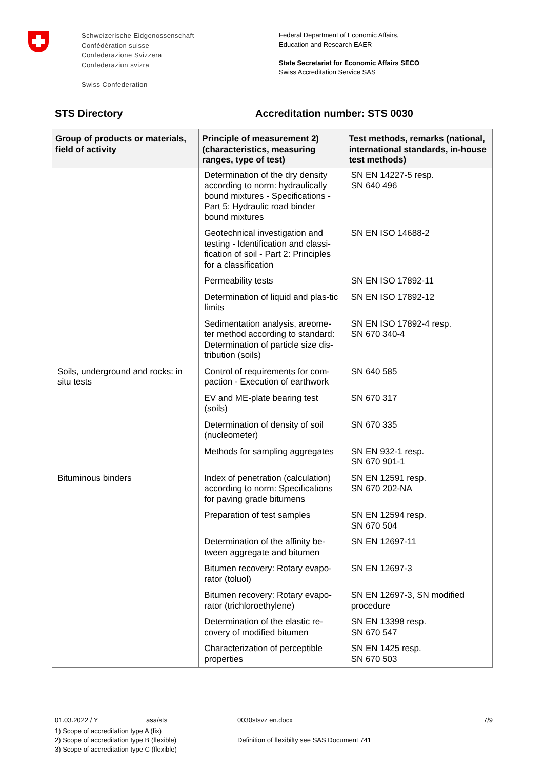Schweizerische Eidgenossenschaft
Confédération suisse
Confederazione Svizzera
Confederaziun svizra
Swiss Confederation
Federal Department of Economic Affairs,
Education and Research EAER
State Secretariat for Economic Affairs SECO
Swiss Accreditation Service SAS
STS Directory Accreditation number: STS 0030
| Group of products or materials, field of activity | Principle of measurement 2) (characteristics, measuring ranges, type of test) | Test methods, remarks (national, international standards, in-house test methods) |
| --- | --- | --- |
| | Determination of the dry density according to norm: hydraulically bound mixtures - Specifications - Part 5: Hydraulic road binder bound mixtures | SN EN 14227-5 resp. SN 640 496 |
| | Geotechnical investigation and testing - Identification and classi-fication of soil - Part 2: Principles for a classification | SN EN ISO 14688-2 |
| | Permeability tests | SN EN ISO 17892-11 |
| | Determination of liquid and plas-tic limits | SN EN ISO 17892-12 |
| | Sedimentation analysis, areome-ter method according to standard: Determination of particle size dis-tribution (soils) | SN EN ISO 17892-4 resp. SN 670 340-4 |
| Soils, underground and rocks: in situ tests | Control of requirements for com-paction - Execution of earthwork | SN 640 585 |
| | EV and ME-plate bearing test (soils) | SN 670 317 |
| | Determination of density of soil (nucleometer) | SN 670 335 |
| | Methods for sampling aggregates | SN EN 932-1 resp. SN 670 901-1 |
| Bituminous binders | Index of penetration (calculation) according to norm: Specifications for paving grade bitumens | SN EN 12591 resp. SN 670 202-NA |
| | Preparation of test samples | SN EN 12594 resp. SN 670 504 |
| | Determination of the affinity be-tween aggregate and bitumen | SN EN 12697-11 |
| | Bitumen recovery: Rotary evapo-rator (toluol) | SN EN 12697-3 |
| | Bitumen recovery: Rotary evapo-rator (trichloroethylene) | SN EN 12697-3, SN modified procedure |
| | Determination of the elastic re-covery of modified bitumen | SN EN 13398 resp. SN 670 547 |
| | Characterization of perceptible properties | SN EN 1425 resp. SN 670 503 |
01.03.2022 / Y asa/sts 0030stsvz en.docx 7/9
1) Scope of accreditation type A (fix)
2) Scope of accreditation type B (flexible)
3) Scope of accreditation type C (flexible)
Definition of flexibilty see SAS Document 741